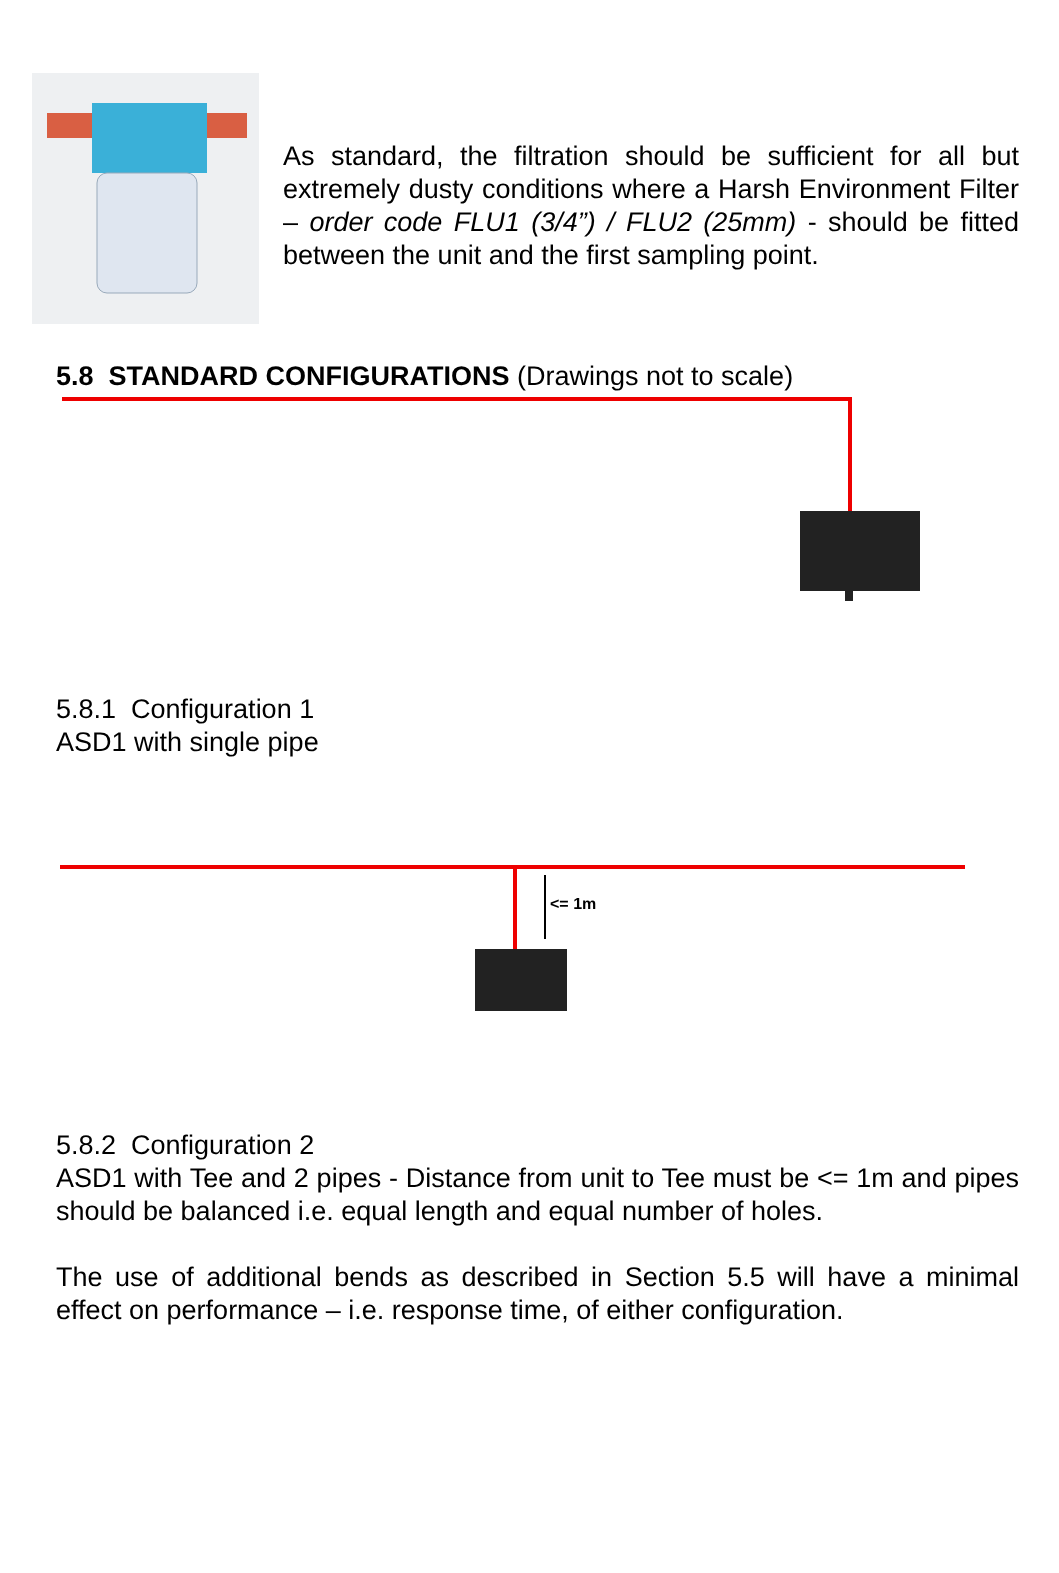As standard, the filtration should be sufficient for all but extremely dusty conditions where a Harsh Environment Filter – order code FLU1 (3/4”) / FLU2 (25mm) - should be fitted between the unit and the first sampling point.
5.8 STANDARD CONFIGURATIONS (Drawings not to scale)
5.8.1 Configuration 1
ASD1 with single pipe
<= 1m
5.8.2 Configuration 2
ASD1 with Tee and 2 pipes - Distance from unit to Tee must be <= 1m and pipes should be balanced i.e. equal length and equal number of holes.
The use of additional bends as described in Section 5.5 will have a minimal effect on performance – i.e. response time, of either configuration.